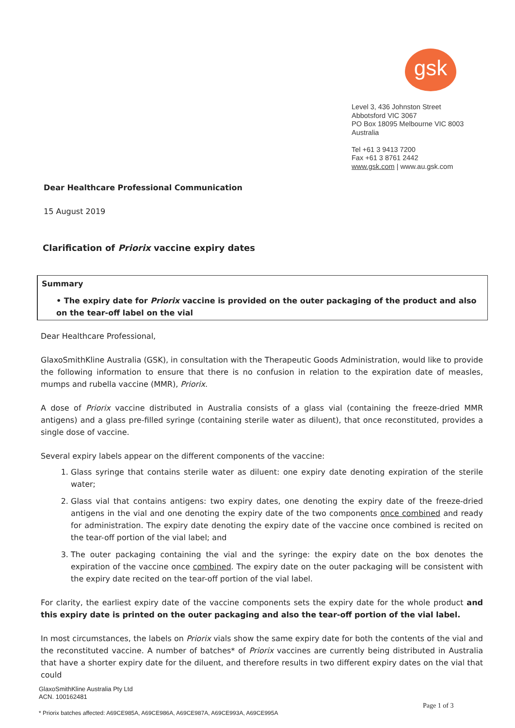gsk
Level 3, 436 Johnston Street
Abbotsford VIC 3067
PO Box 18095 Melbourne VIC 8003
Australia
Tel +61 3 9413 7200
Fax +61 3 8761 2442
www.gsk.com | www.au.gsk.com
Dear Healthcare Professional Communication
15 August 2019
Clarification of Priorix vaccine expiry dates
Summary
• The expiry date for Priorix vaccine is provided on the outer packaging of the product and also on the tear-off label on the vial
Dear Healthcare Professional,
GlaxoSmithKline Australia (GSK), in consultation with the Therapeutic Goods Administration, would like to provide the following information to ensure that there is no confusion in relation to the expiration date of measles, mumps and rubella vaccine (MMR), Priorix.
A dose of Priorix vaccine distributed in Australia consists of a glass vial (containing the freeze-dried MMR antigens) and a glass pre-filled syringe (containing sterile water as diluent), that once reconstituted, provides a single dose of vaccine.
Several expiry labels appear on the different components of the vaccine:
1. Glass syringe that contains sterile water as diluent: one expiry date denoting expiration of the sterile water;
2. Glass vial that contains antigens: two expiry dates, one denoting the expiry date of the freeze-dried antigens in the vial and one denoting the expiry date of the two components once combined and ready for administration. The expiry date denoting the expiry date of the vaccine once combined is recited on the tear-off portion of the vial label; and
3. The outer packaging containing the vial and the syringe: the expiry date on the box denotes the expiration of the vaccine once combined. The expiry date on the outer packaging will be consistent with the expiry date recited on the tear-off portion of the vial label.
For clarity, the earliest expiry date of the vaccine components sets the expiry date for the whole product and this expiry date is printed on the outer packaging and also the tear-off portion of the vial label.
In most circumstances, the labels on Priorix vials show the same expiry date for both the contents of the vial and the reconstituted vaccine. A number of batches* of Priorix vaccines are currently being distributed in Australia that have a shorter expiry date for the diluent, and therefore results in two different expiry dates on the vial that could
GlaxoSmithKline Australia Pty Ltd
ACN. 100162481
Page 1 of 3
* Priorix batches affected: A69CE985A, A69CE986A, A69CE987A, A69CE993A, A69CE995A